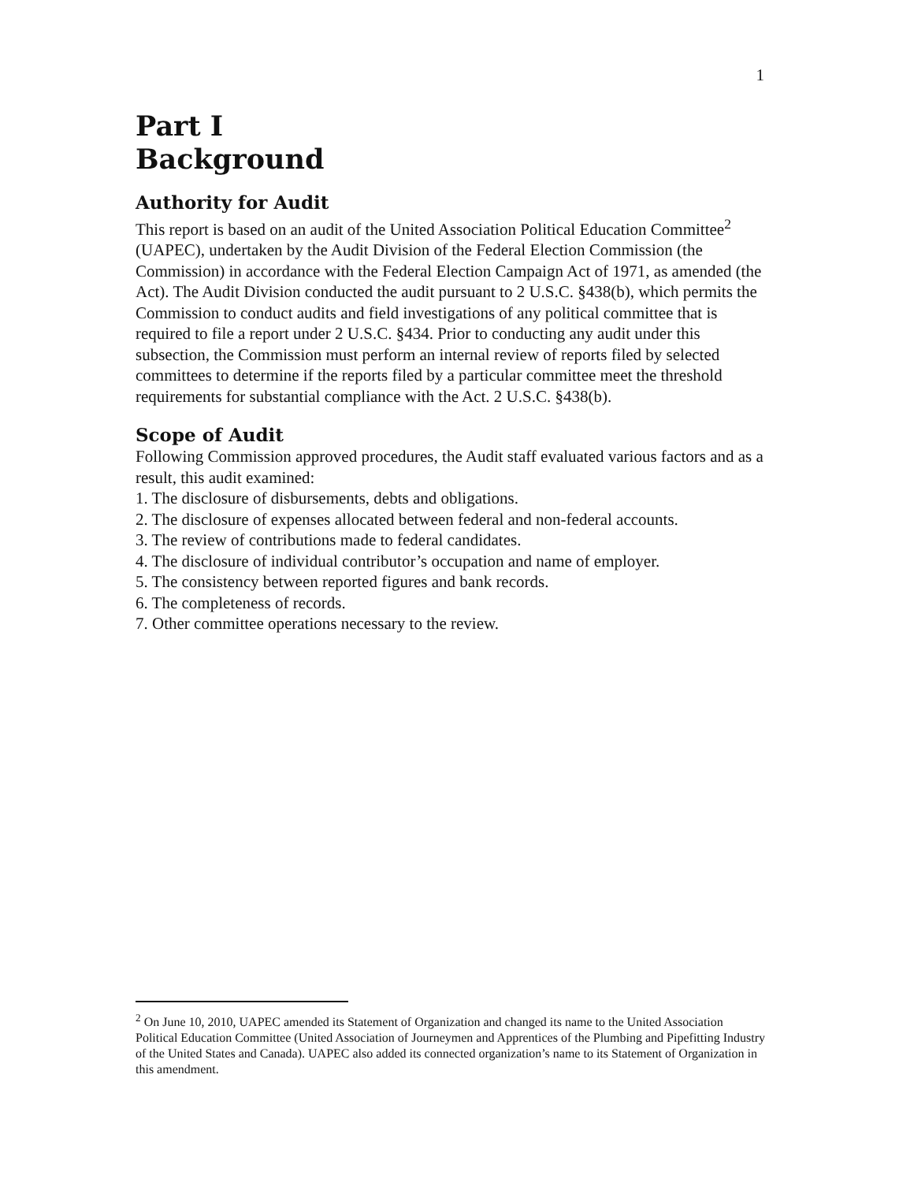1
Part I
Background
Authority for Audit
This report is based on an audit of the United Association Political Education Committee<sup>2</sup> (UAPEC), undertaken by the Audit Division of the Federal Election Commission (the Commission) in accordance with the Federal Election Campaign Act of 1971, as amended (the Act). The Audit Division conducted the audit pursuant to 2 U.S.C. §438(b), which permits the Commission to conduct audits and field investigations of any political committee that is required to file a report under 2 U.S.C. §434. Prior to conducting any audit under this subsection, the Commission must perform an internal review of reports filed by selected committees to determine if the reports filed by a particular committee meet the threshold requirements for substantial compliance with the Act. 2 U.S.C. §438(b).
Scope of Audit
Following Commission approved procedures, the Audit staff evaluated various factors and as a result, this audit examined:
1. The disclosure of disbursements, debts and obligations.
2. The disclosure of expenses allocated between federal and non-federal accounts.
3. The review of contributions made to federal candidates.
4. The disclosure of individual contributor’s occupation and name of employer.
5. The consistency between reported figures and bank records.
6. The completeness of records.
7. Other committee operations necessary to the review.
<sup>2</sup> On June 10, 2010, UAPEC amended its Statement of Organization and changed its name to the United Association Political Education Committee (United Association of Journeymen and Apprentices of the Plumbing and Pipefitting Industry of the United States and Canada). UAPEC also added its connected organization’s name to its Statement of Organization in this amendment.